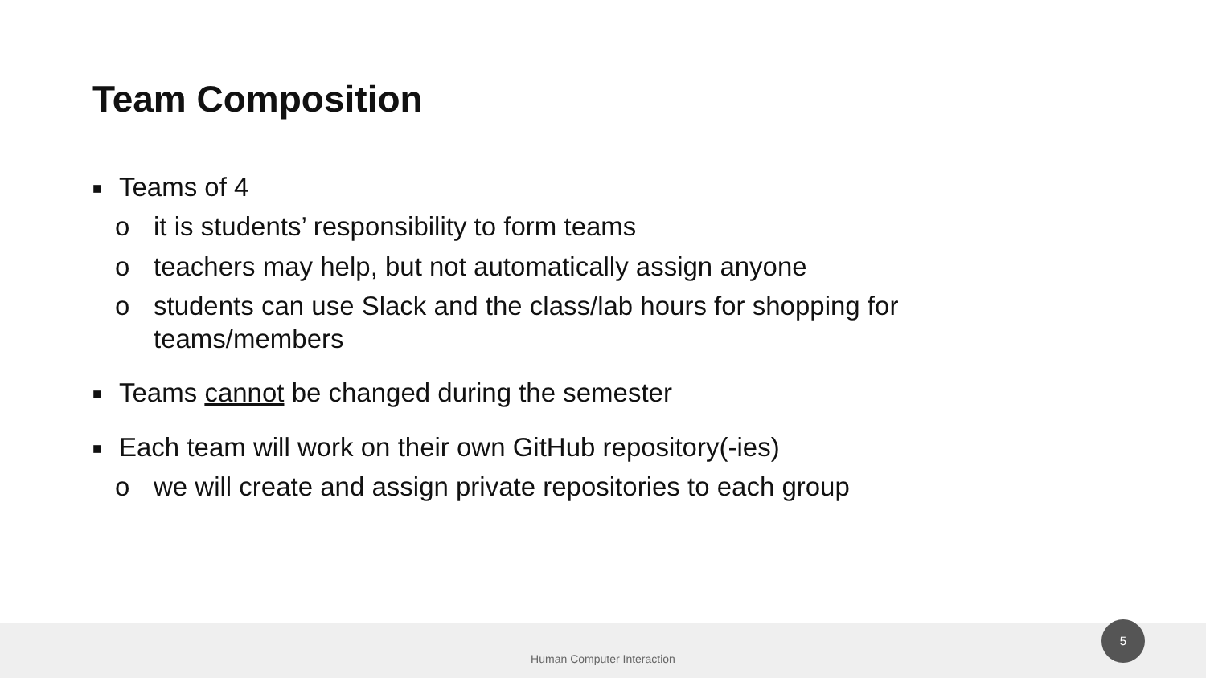Team Composition
■ Teams of 4
o it is students’ responsibility to form teams
o teachers may help, but not automatically assign anyone
o students can use Slack and the class/lab hours for shopping for teams/members
■ Teams cannot be changed during the semester
■ Each team will work on their own GitHub repository(-ies)
o we will create and assign private repositories to each group
Human Computer Interaction
5